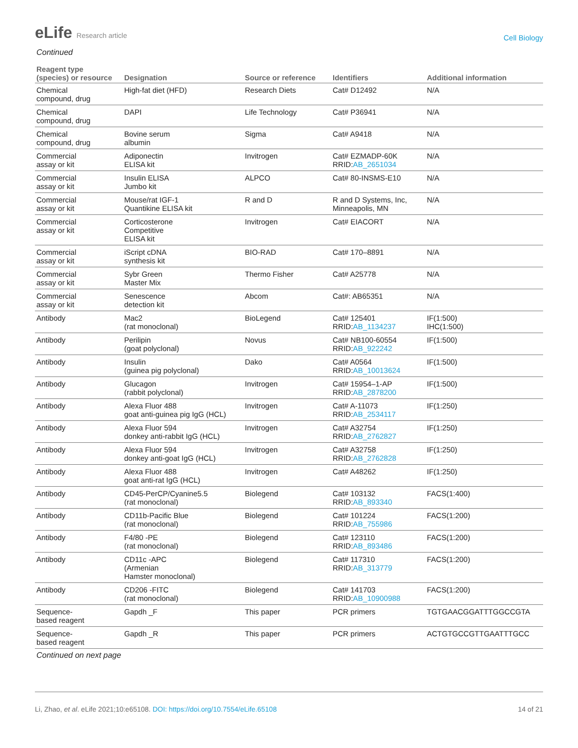eLife Research article
Cell Biology
Continued
| Reagent type (species) or resource | Designation | Source or reference | Identifiers | Additional information |
| --- | --- | --- | --- | --- |
| Chemical compound, drug | High-fat diet (HFD) | Research Diets | Cat# D12492 | N/A |
| Chemical compound, drug | DAPI | Life Technology | Cat# P36941 | N/A |
| Chemical compound, drug | Bovine serum albumin | Sigma | Cat# A9418 | N/A |
| Commercial assay or kit | Adiponectin ELISA kit | Invitrogen | Cat# EZMADP-60K RRID: AB_2651034 | N/A |
| Commercial assay or kit | Insulin ELISA Jumbo kit | ALPCO | Cat# 80-INSMS-E10 | N/A |
| Commercial assay or kit | Mouse/rat IGF-1 Quantikine ELISA kit | R and D | R and D Systems, Inc, Minneapolis, MN | N/A |
| Commercial assay or kit | Corticosterone Competitive ELISA kit | Invitrogen | Cat# EIACORT | N/A |
| Commercial assay or kit | iScript cDNA synthesis kit | BIO-RAD | Cat# 170–8891 | N/A |
| Commercial assay or kit | Sybr Green Master Mix | Thermo Fisher | Cat# A25778 | N/A |
| Commercial assay or kit | Senescence detection kit | Abcom | Cat#: AB65351 | N/A |
| Antibody | Mac2 (rat monoclonal) | BioLegend | Cat# 125401 RRID: AB_1134237 | IF(1:500) IHC(1:500) |
| Antibody | Perilipin (goat polyclonal) | Novus | Cat# NB100-60554 RRID: AB_922242 | IF(1:500) |
| Antibody | Insulin (guinea pig polyclonal) | Dako | Cat# A0564 RRID: AB_10013624 | IF(1:500) |
| Antibody | Glucagon (rabbit polyclonal) | Invitrogen | Cat# 15954–1-AP RRID: AB_2878200 | IF(1:500) |
| Antibody | Alexa Fluor 488 goat anti-guinea pig IgG (HCL) | Invitrogen | Cat# A-11073 RRID: AB_2534117 | IF(1:250) |
| Antibody | Alexa Fluor 594 donkey anti-rabbit IgG (HCL) | Invitrogen | Cat# A32754 RRID: AB_2762827 | IF(1:250) |
| Antibody | Alexa Fluor 594 donkey anti-goat IgG (HCL) | Invitrogen | Cat# A32758 RRID: AB_2762828 | IF(1:250) |
| Antibody | Alexa Fluor 488 goat anti-rat IgG (HCL) | Invitrogen | Cat# A48262 | IF(1:250) |
| Antibody | CD45-PerCP/Cyanine5.5 (rat monoclonal) | Biolegend | Cat# 103132 RRID: AB_893340 | FACS(1:400) |
| Antibody | CD11b-Pacific Blue (rat monoclonal) | Biolegend | Cat# 101224 RRID: AB_755986 | FACS(1:200) |
| Antibody | F4/80 -PE (rat monoclonal) | Biolegend | Cat# 123110 RRID: AB_893486 | FACS(1:200) |
| Antibody | CD11c -APC (Armenian Hamster monoclonal) | Biolegend | Cat# 117310 RRID: AB_313779 | FACS(1:200) |
| Antibody | CD206 -FITC (rat monoclonal) | Biolegend | Cat# 141703 RRID: AB_10900988 | FACS(1:200) |
| Sequence- based reagent | Gapdh _F | This paper | PCR primers | TGTGAACGGATTTGGCCGTA |
| Sequence- based reagent | Gapdh _R | This paper | PCR primers | ACTGTGCCGTTGAATTTGCC |
Continued on next page
Li, Zhao, et al. eLife 2021;10:e65108. DOI: https://doi.org/10.7554/eLife.65108
14 of 21